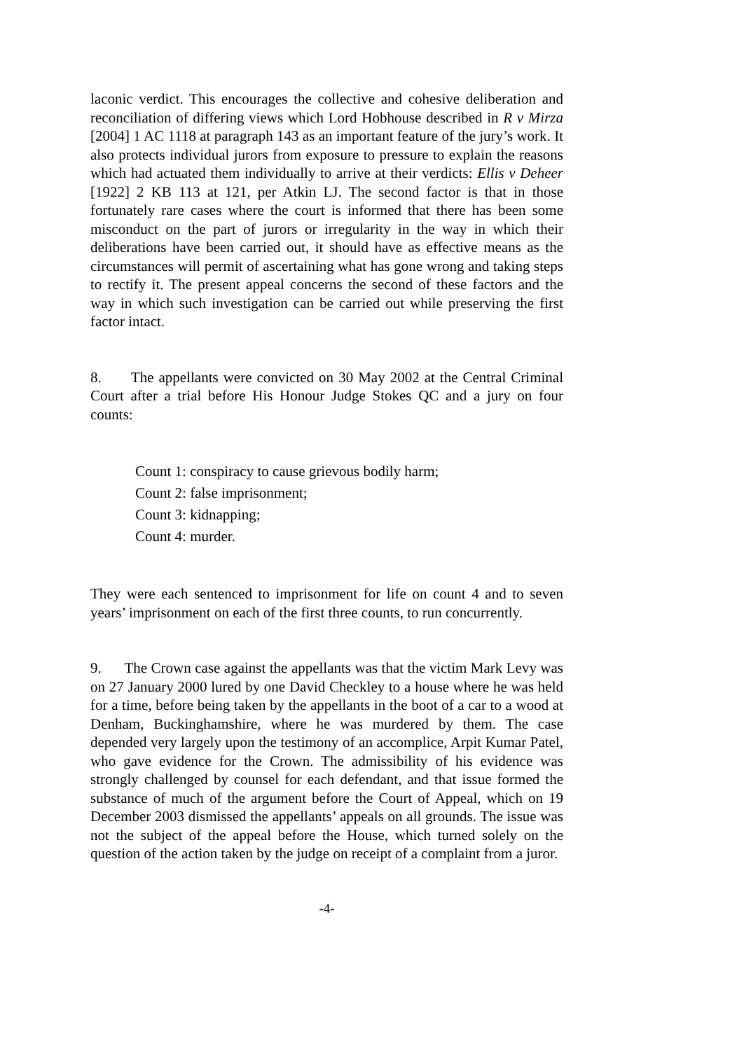laconic verdict. This encourages the collective and cohesive deliberation and reconciliation of differing views which Lord Hobhouse described in R v Mirza [2004] 1 AC 1118 at paragraph 143 as an important feature of the jury’s work. It also protects individual jurors from exposure to pressure to explain the reasons which had actuated them individually to arrive at their verdicts: Ellis v Deheer [1922] 2 KB 113 at 121, per Atkin LJ. The second factor is that in those fortunately rare cases where the court is informed that there has been some misconduct on the part of jurors or irregularity in the way in which their deliberations have been carried out, it should have as effective means as the circumstances will permit of ascertaining what has gone wrong and taking steps to rectify it. The present appeal concerns the second of these factors and the way in which such investigation can be carried out while preserving the first factor intact.
8. The appellants were convicted on 30 May 2002 at the Central Criminal Court after a trial before His Honour Judge Stokes QC and a jury on four counts:
Count 1: conspiracy to cause grievous bodily harm;
Count 2: false imprisonment;
Count 3: kidnapping;
Count 4: murder.
They were each sentenced to imprisonment for life on count 4 and to seven years’ imprisonment on each of the first three counts, to run concurrently.
9. The Crown case against the appellants was that the victim Mark Levy was on 27 January 2000 lured by one David Checkley to a house where he was held for a time, before being taken by the appellants in the boot of a car to a wood at Denham, Buckinghamshire, where he was murdered by them. The case depended very largely upon the testimony of an accomplice, Arpit Kumar Patel, who gave evidence for the Crown. The admissibility of his evidence was strongly challenged by counsel for each defendant, and that issue formed the substance of much of the argument before the Court of Appeal, which on 19 December 2003 dismissed the appellants’ appeals on all grounds. The issue was not the subject of the appeal before the House, which turned solely on the question of the action taken by the judge on receipt of a complaint from a juror.
-4-